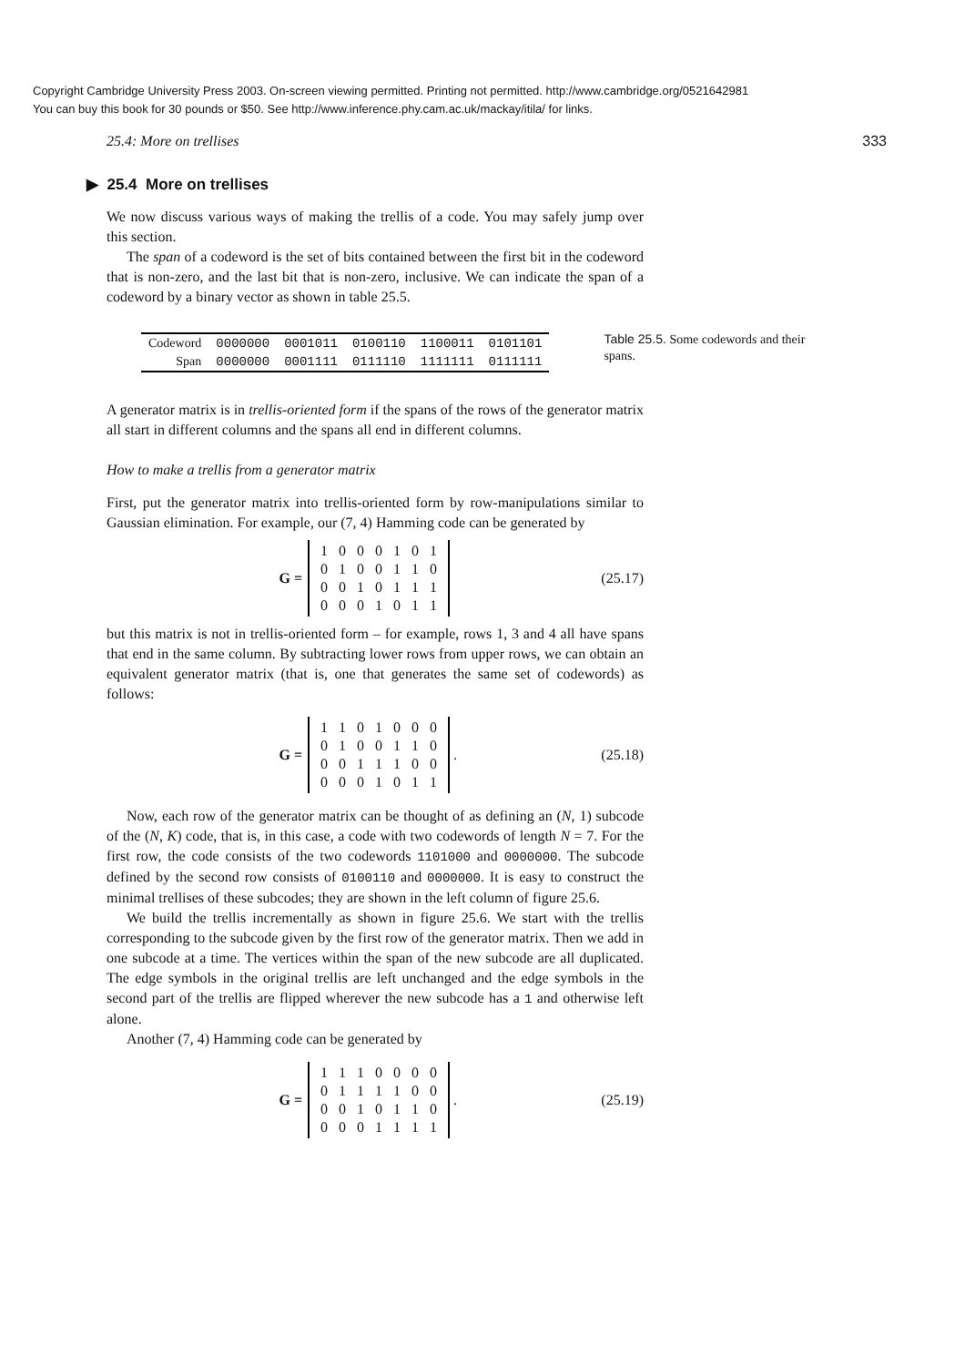Copyright Cambridge University Press 2003. On-screen viewing permitted. Printing not permitted. http://www.cambridge.org/0521642981
You can buy this book for 30 pounds or $50. See http://www.inference.phy.cam.ac.uk/mackay/itila/ for links.
25.4: More on trellises 333
▶ 25.4 More on trellises
We now discuss various ways of making the trellis of a code. You may safely jump over this section.
The span of a codeword is the set of bits contained between the first bit in the codeword that is non-zero, and the last bit that is non-zero, inclusive. We can indicate the span of a codeword by a binary vector as shown in table 25.5.
| Codeword | 0000000 | 0001011 | 0100110 | 1100011 | 0101101 |
| Span | 0000000 | 0001111 | 0111110 | 1111111 | 0111111 |
Table 25.5. Some codewords and their spans.
A generator matrix is in trellis-oriented form if the spans of the rows of the generator matrix all start in different columns and the spans all end in different columns.
How to make a trellis from a generator matrix
First, put the generator matrix into trellis-oriented form by row-manipulations similar to Gaussian elimination. For example, our (7, 4) Hamming code can be generated by
G =
| 1 | 0 | 0 | 0 | 1 | 0 | 1 |
| 0 | 1 | 0 | 0 | 1 | 1 | 0 |
| 0 | 0 | 1 | 0 | 1 | 1 | 1 |
| 0 | 0 | 0 | 1 | 0 | 1 | 1 |
(25.17)
but this matrix is not in trellis-oriented form – for example, rows 1, 3 and 4 all have spans that end in the same column. By subtracting lower rows from upper rows, we can obtain an equivalent generator matrix (that is, one that generates the same set of codewords) as follows:
G =
| 1 | 1 | 0 | 1 | 0 | 0 | 0 |
| 0 | 1 | 0 | 0 | 1 | 1 | 0 |
| 0 | 0 | 1 | 1 | 1 | 0 | 0 |
| 0 | 0 | 0 | 1 | 0 | 1 | 1 |
. (25.18)
Now, each row of the generator matrix can be thought of as defining an (N, 1) subcode of the (N, K) code, that is, in this case, a code with two codewords of length N = 7. For the first row, the code consists of the two codewords 1101000 and 0000000. The subcode defined by the second row consists of 0100110 and 0000000. It is easy to construct the minimal trellises of these subcodes; they are shown in the left column of figure 25.6.
We build the trellis incrementally as shown in figure 25.6. We start with the trellis corresponding to the subcode given by the first row of the generator matrix. Then we add in one subcode at a time. The vertices within the span of the new subcode are all duplicated. The edge symbols in the original trellis are left unchanged and the edge symbols in the second part of the trellis are flipped wherever the new subcode has a 1 and otherwise left alone.
Another (7, 4) Hamming code can be generated by
G =
| 1 | 1 | 1 | 0 | 0 | 0 | 0 |
| 0 | 1 | 1 | 1 | 1 | 0 | 0 |
| 0 | 0 | 1 | 0 | 1 | 1 | 0 |
| 0 | 0 | 0 | 1 | 1 | 1 | 1 |
. (25.19)